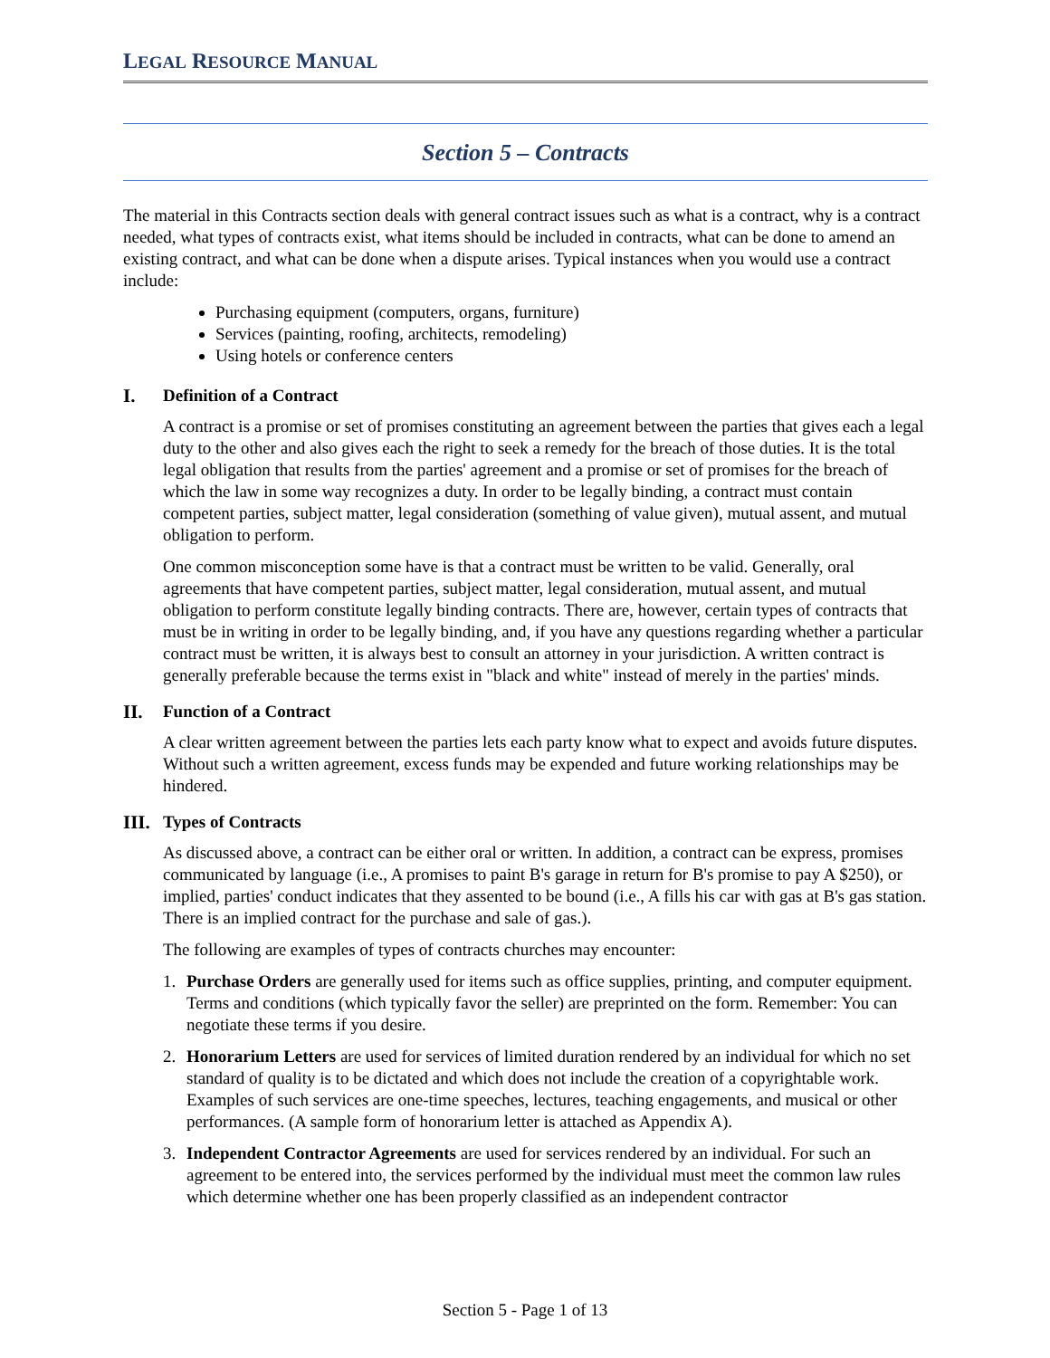LEGAL RESOURCE MANUAL
Section 5 – Contracts
The material in this Contracts section deals with general contract issues such as what is a contract, why is a contract needed, what types of contracts exist, what items should be included in contracts, what can be done to amend an existing contract, and what can be done when a dispute arises. Typical instances when you would use a contract include:
Purchasing equipment (computers, organs, furniture)
Services (painting, roofing, architects, remodeling)
Using hotels or conference centers
I. Definition of a Contract
A contract is a promise or set of promises constituting an agreement between the parties that gives each a legal duty to the other and also gives each the right to seek a remedy for the breach of those duties. It is the total legal obligation that results from the parties' agreement and a promise or set of promises for the breach of which the law in some way recognizes a duty. In order to be legally binding, a contract must contain competent parties, subject matter, legal consideration (something of value given), mutual assent, and mutual obligation to perform.
One common misconception some have is that a contract must be written to be valid. Generally, oral agreements that have competent parties, subject matter, legal consideration, mutual assent, and mutual obligation to perform constitute legally binding contracts. There are, however, certain types of contracts that must be in writing in order to be legally binding, and, if you have any questions regarding whether a particular contract must be written, it is always best to consult an attorney in your jurisdiction. A written contract is generally preferable because the terms exist in "black and white" instead of merely in the parties' minds.
II. Function of a Contract
A clear written agreement between the parties lets each party know what to expect and avoids future disputes. Without such a written agreement, excess funds may be expended and future working relationships may be hindered.
III. Types of Contracts
As discussed above, a contract can be either oral or written. In addition, a contract can be express, promises communicated by language (i.e., A promises to paint B's garage in return for B's promise to pay A $250), or implied, parties' conduct indicates that they assented to be bound (i.e., A fills his car with gas at B's gas station. There is an implied contract for the purchase and sale of gas.).
The following are examples of types of contracts churches may encounter:
1. Purchase Orders are generally used for items such as office supplies, printing, and computer equipment. Terms and conditions (which typically favor the seller) are preprinted on the form. Remember: You can negotiate these terms if you desire.
2. Honorarium Letters are used for services of limited duration rendered by an individual for which no set standard of quality is to be dictated and which does not include the creation of a copyrightable work. Examples of such services are one-time speeches, lectures, teaching engagements, and musical or other performances. (A sample form of honorarium letter is attached as Appendix A).
3. Independent Contractor Agreements are used for services rendered by an individual. For such an agreement to be entered into, the services performed by the individual must meet the common law rules which determine whether one has been properly classified as an independent contractor
Section 5 - Page 1 of 13